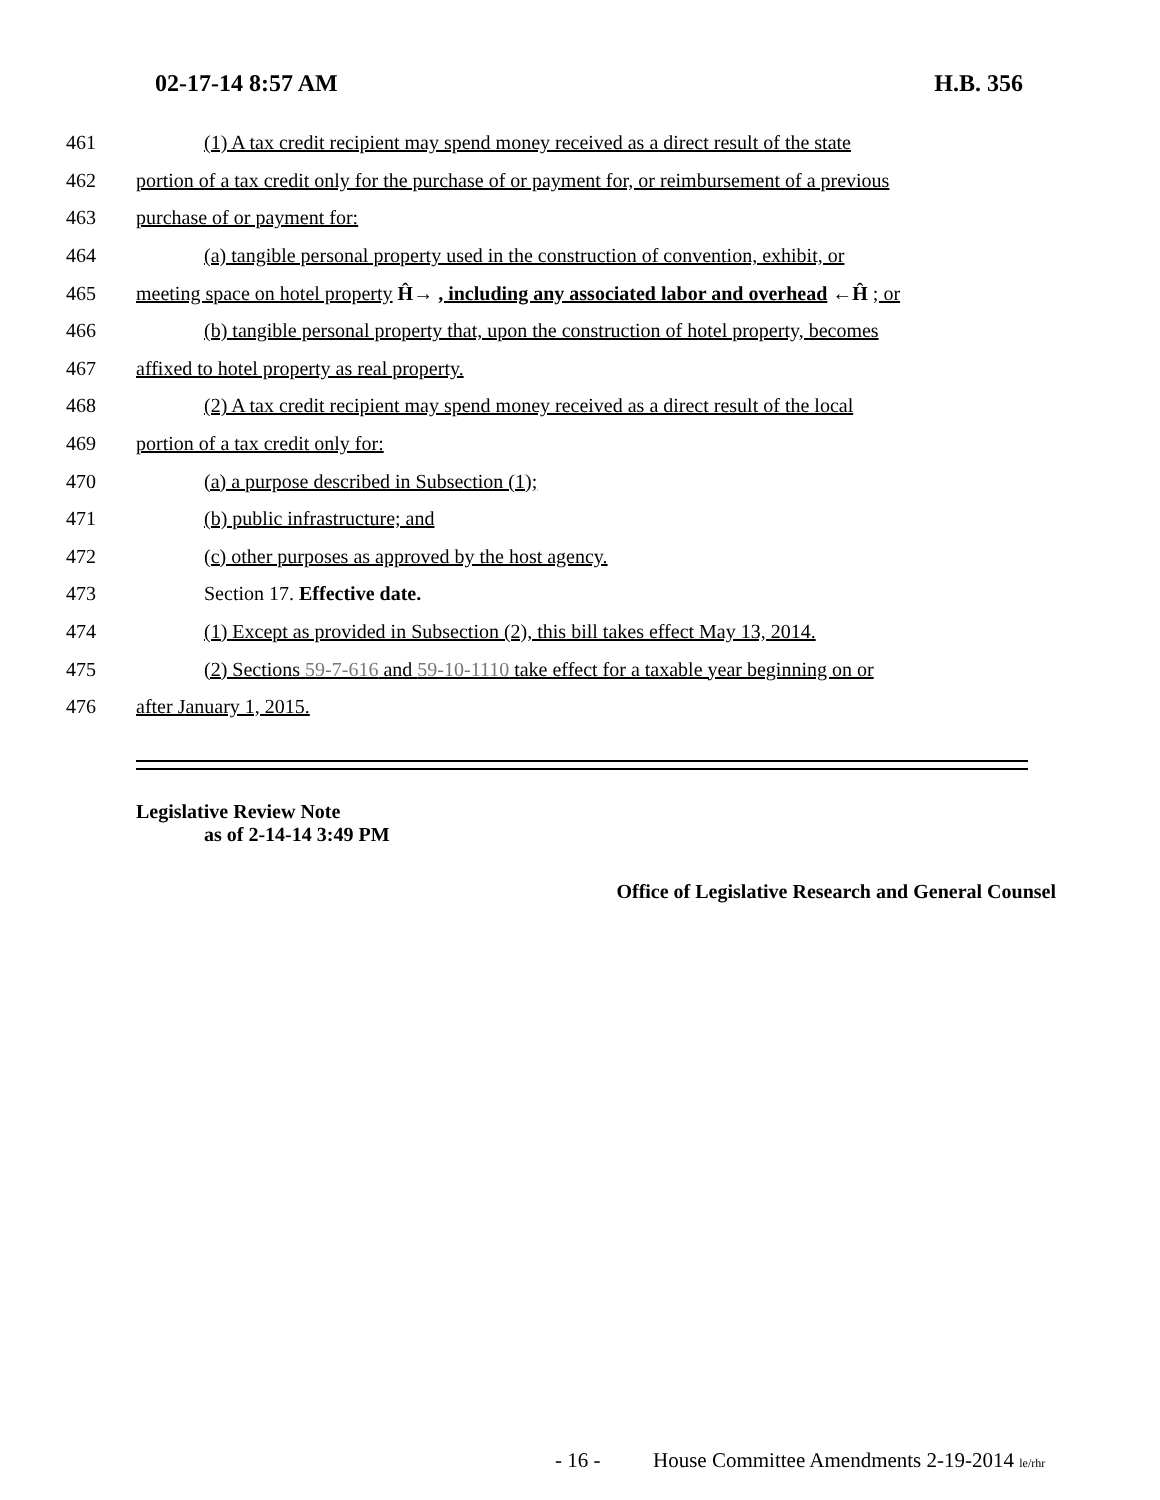02-17-14 8:57 AM H.B. 356
461 (1) A tax credit recipient may spend money received as a direct result of the state
462 portion of a tax credit only for the purchase of or payment for, or reimbursement of a previous
463 purchase of or payment for:
464 (a) tangible personal property used in the construction of convention, exhibit, or
465 meeting space on hotel property Ĥ→ , including any associated labor and overhead ←Ĥ ; or
466 (b) tangible personal property that, upon the construction of hotel property, becomes
467 affixed to hotel property as real property.
468 (2) A tax credit recipient may spend money received as a direct result of the local
469 portion of a tax credit only for:
470 (a) a purpose described in Subsection (1);
471 (b) public infrastructure; and
472 (c) other purposes as approved by the host agency.
473 Section 17. Effective date.
474 (1) Except as provided in Subsection (2), this bill takes effect May 13, 2014.
475 (2) Sections 59-7-616 and 59-10-1110 take effect for a taxable year beginning on or
476 after January 1, 2015.
Legislative Review Note
as of 2-14-14 3:49 PM
Office of Legislative Research and General Counsel
- 16 - House Committee Amendments 2-19-2014 le/rhr